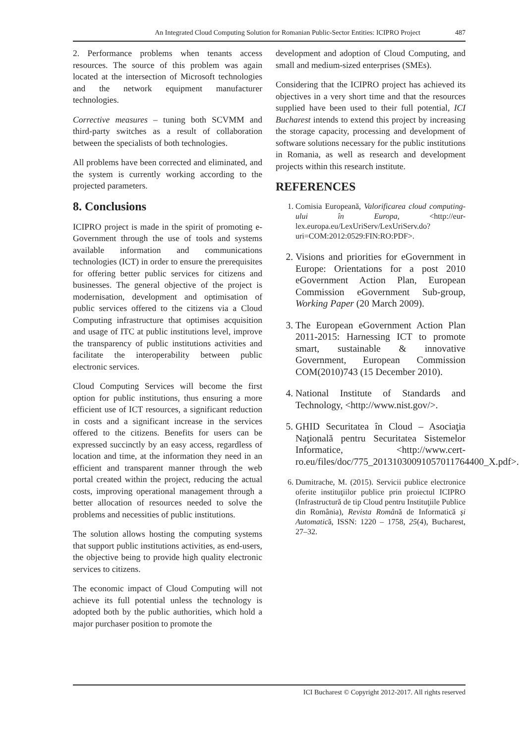An Integrated Cloud Computing Solution for Romanian Public-Sector Entities: ICIPRO Project 487
2. Performance problems when tenants access resources. The source of this problem was again located at the intersection of Microsoft technologies and the network equipment manufacturer technologies.
Corrective measures – tuning both SCVMM and third-party switches as a result of collaboration between the specialists of both technologies.
All problems have been corrected and eliminated, and the system is currently working according to the projected parameters.
8. Conclusions
ICIPRO project is made in the spirit of promoting e-Government through the use of tools and systems available information and communications technologies (ICT) in order to ensure the prerequisites for offering better public services for citizens and businesses. The general objective of the project is modernisation, development and optimisation of public services offered to the citizens via a Cloud Computing infrastructure that optimises acquisition and usage of ITC at public institutions level, improve the transparency of public institutions activities and facilitate the interoperability between public electronic services.
Cloud Computing Services will become the first option for public institutions, thus ensuring a more efficient use of ICT resources, a significant reduction in costs and a significant increase in the services offered to the citizens. Benefits for users can be expressed succinctly by an easy access, regardless of location and time, at the information they need in an efficient and transparent manner through the web portal created within the project, reducing the actual costs, improving operational management through a better allocation of resources needed to solve the problems and necessities of public institutions.
The solution allows hosting the computing systems that support public institutions activities, as end-users, the objective being to provide high quality electronic services to citizens.
The economic impact of Cloud Computing will not achieve its full potential unless the technology is adopted both by the public authorities, which hold a major purchaser position to promote the
development and adoption of Cloud Computing, and small and medium-sized enterprises (SMEs).
Considering that the ICIPRO project has achieved its objectives in a very short time and that the resources supplied have been used to their full potential, ICI Bucharest intends to extend this project by increasing the storage capacity, processing and development of software solutions necessary for the public institutions in Romania, as well as research and development projects within this research institute.
REFERENCES
1. Comisia Europeană, Valorificarea cloud computing-ului în Europa, <http://eur-lex.europa.eu/LexUriServ/LexUriServ.do?uri=COM:2012:0529:FIN:RO:PDF>.
2. Visions and priorities for eGovernment in Europe: Orientations for a post 2010 eGovernment Action Plan, European Commission eGovernment Sub-group, Working Paper (20 March 2009).
3. The European eGovernment Action Plan 2011-2015: Harnessing ICT to promote smart, sustainable & innovative Government, European Commission COM(2010)743 (15 December 2010).
4. National Institute of Standards and Technology, <http://www.nist.gov/>.
5. GHID Securitatea în Cloud – Asociaţia Naţională pentru Securitatea Sistemelor Informatice, <http://www.cert-ro.eu/files/doc/775_20131030091057011764400_X.pdf>.
6. Dumitrache, M. (2015). Servicii publice electronice oferite instituţiilor publice prin proiectul ICIPRO (Infrastructură de tip Cloud pentru Instituţiile Publice din România), Revista Română de Informatică şi Automatică, ISSN: 1220 – 1758, 25(4), Bucharest, 27–32.
ICI Bucharest © Copyright 2012-2017. All rights reserved